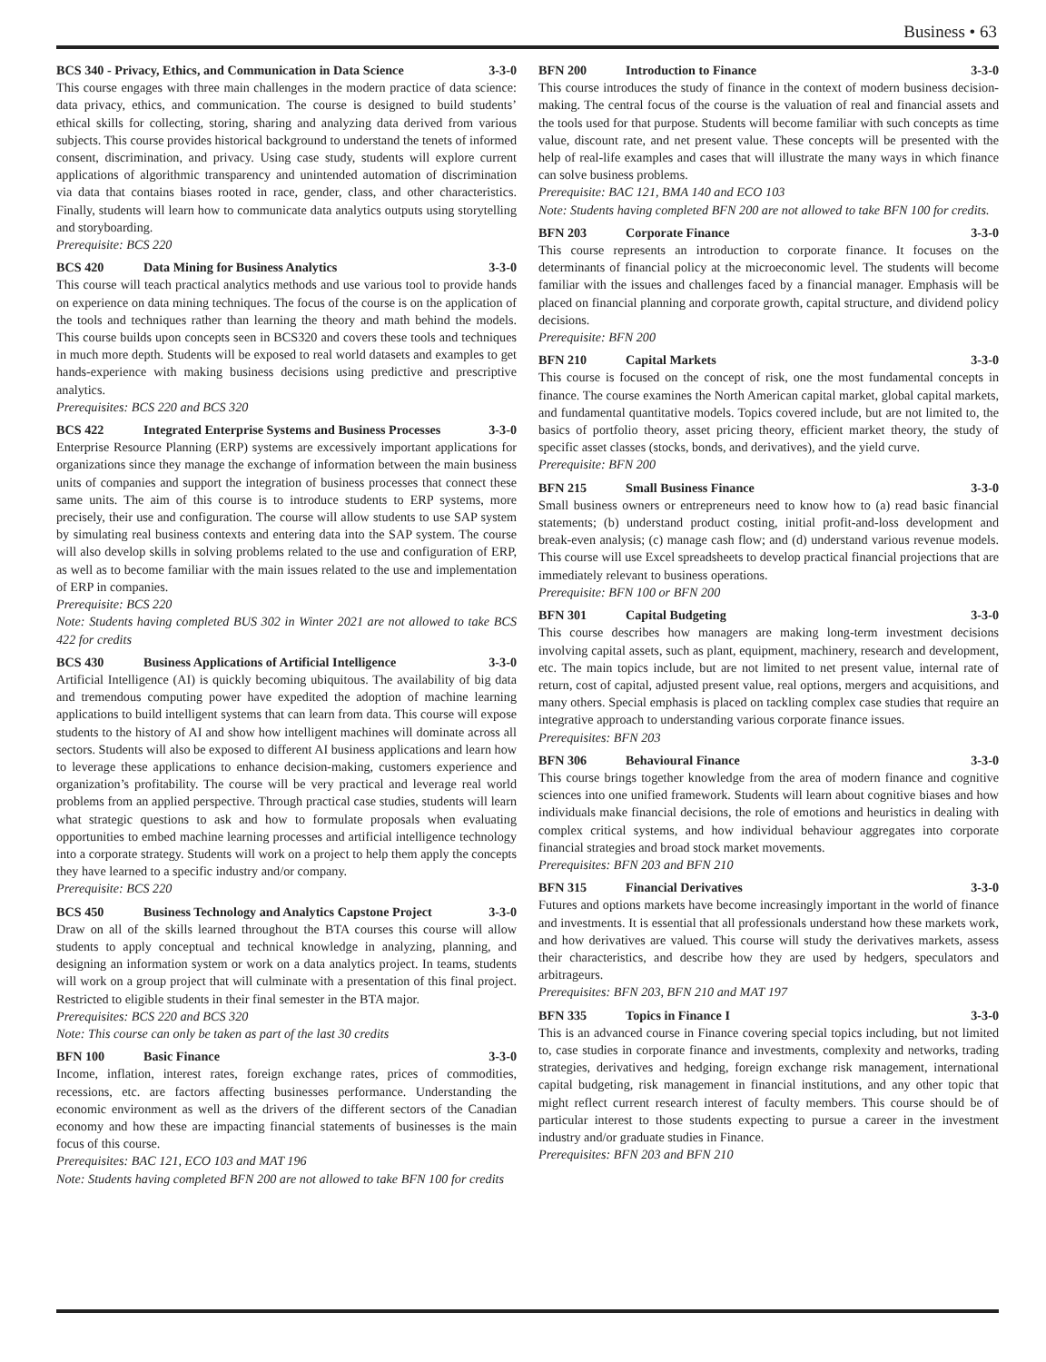Business • 63
BCS 340 - Privacy, Ethics, and Communication in Data Science 3-3-0
This course engages with three main challenges in the modern practice of data science: data privacy, ethics, and communication. The course is designed to build students’ ethical skills for collecting, storing, sharing and analyzing data derived from various subjects. This course provides historical background to understand the tenets of informed consent, discrimination, and privacy. Using case study, students will explore current applications of algorithmic transparency and unintended automation of discrimination via data that contains biases rooted in race, gender, class, and other characteristics. Finally, students will learn how to communicate data analytics outputs using storytelling and storyboarding.
Prerequisite: BCS 220
BCS 420 Data Mining for Business Analytics 3-3-0
This course will teach practical analytics methods and use various tool to provide hands on experience on data mining techniques. The focus of the course is on the application of the tools and techniques rather than learning the theory and math behind the models. This course builds upon concepts seen in BCS320 and covers these tools and techniques in much more depth. Students will be exposed to real world datasets and examples to get hands-experience with making business decisions using predictive and prescriptive analytics.
Prerequisites: BCS 220 and BCS 320
BCS 422 Integrated Enterprise Systems and Business Processes 3-3-0
Enterprise Resource Planning (ERP) systems are excessively important applications for organizations since they manage the exchange of information between the main business units of companies and support the integration of business processes that connect these same units. The aim of this course is to introduce students to ERP systems, more precisely, their use and configuration. The course will allow students to use SAP system by simulating real business contexts and entering data into the SAP system. The course will also develop skills in solving problems related to the use and configuration of ERP, as well as to become familiar with the main issues related to the use and implementation of ERP in companies.
Prerequisite: BCS 220
Note: Students having completed BUS 302 in Winter 2021 are not allowed to take BCS 422 for credits
BCS 430 Business Applications of Artificial Intelligence 3-3-0
Artificial Intelligence (AI) is quickly becoming ubiquitous. The availability of big data and tremendous computing power have expedited the adoption of machine learning applications to build intelligent systems that can learn from data. This course will expose students to the history of AI and show how intelligent machines will dominate across all sectors. Students will also be exposed to different AI business applications and learn how to leverage these applications to enhance decision-making, customers experience and organization’s profitability. The course will be very practical and leverage real world problems from an applied perspective. Through practical case studies, students will learn what strategic questions to ask and how to formulate proposals when evaluating opportunities to embed machine learning processes and artificial intelligence technology into a corporate strategy. Students will work on a project to help them apply the concepts they have learned to a specific industry and/or company.
Prerequisite: BCS 220
BCS 450 Business Technology and Analytics Capstone Project 3-3-0
Draw on all of the skills learned throughout the BTA courses this course will allow students to apply conceptual and technical knowledge in analyzing, planning, and designing an information system or work on a data analytics project. In teams, students will work on a group project that will culminate with a presentation of this final project. Restricted to eligible students in their final semester in the BTA major.
Prerequisites: BCS 220 and BCS 320
Note: This course can only be taken as part of the last 30 credits
BFN 100 Basic Finance 3-3-0
Income, inflation, interest rates, foreign exchange rates, prices of commodities, recessions, etc. are factors affecting businesses performance. Understanding the economic environment as well as the drivers of the different sectors of the Canadian economy and how these are impacting financial statements of businesses is the main focus of this course.
Prerequisites: BAC 121, ECO 103 and MAT 196
Note: Students having completed BFN 200 are not allowed to take BFN 100 for credits
BFN 200 Introduction to Finance 3-3-0
This course introduces the study of finance in the context of modern business decision-making. The central focus of the course is the valuation of real and financial assets and the tools used for that purpose. Students will become familiar with such concepts as time value, discount rate, and net present value. These concepts will be presented with the help of real-life examples and cases that will illustrate the many ways in which finance can solve business problems.
Prerequisite: BAC 121, BMA 140 and ECO 103
Note: Students having completed BFN 200 are not allowed to take BFN 100 for credits.
BFN 203 Corporate Finance 3-3-0
This course represents an introduction to corporate finance. It focuses on the determinants of financial policy at the microeconomic level. The students will become familiar with the issues and challenges faced by a financial manager. Emphasis will be placed on financial planning and corporate growth, capital structure, and dividend policy decisions.
Prerequisite: BFN 200
BFN 210 Capital Markets 3-3-0
This course is focused on the concept of risk, one the most fundamental concepts in finance. The course examines the North American capital market, global capital markets, and fundamental quantitative models. Topics covered include, but are not limited to, the basics of portfolio theory, asset pricing theory, efficient market theory, the study of specific asset classes (stocks, bonds, and derivatives), and the yield curve.
Prerequisite: BFN 200
BFN 215 Small Business Finance 3-3-0
Small business owners or entrepreneurs need to know how to (a) read basic financial statements; (b) understand product costing, initial profit-and-loss development and break-even analysis; (c) manage cash flow; and (d) understand various revenue models. This course will use Excel spreadsheets to develop practical financial projections that are immediately relevant to business operations.
Prerequisite: BFN 100 or BFN 200
BFN 301 Capital Budgeting 3-3-0
This course describes how managers are making long-term investment decisions involving capital assets, such as plant, equipment, machinery, research and development, etc. The main topics include, but are not limited to net present value, internal rate of return, cost of capital, adjusted present value, real options, mergers and acquisitions, and many others. Special emphasis is placed on tackling complex case studies that require an integrative approach to understanding various corporate finance issues.
Prerequisites: BFN 203
BFN 306 Behavioural Finance 3-3-0
This course brings together knowledge from the area of modern finance and cognitive sciences into one unified framework. Students will learn about cognitive biases and how individuals make financial decisions, the role of emotions and heuristics in dealing with complex critical systems, and how individual behaviour aggregates into corporate financial strategies and broad stock market movements.
Prerequisites: BFN 203 and BFN 210
BFN 315 Financial Derivatives 3-3-0
Futures and options markets have become increasingly important in the world of finance and investments. It is essential that all professionals understand how these markets work, and how derivatives are valued. This course will study the derivatives markets, assess their characteristics, and describe how they are used by hedgers, speculators and arbitrageurs.
Prerequisites: BFN 203, BFN 210 and MAT 197
BFN 335 Topics in Finance I 3-3-0
This is an advanced course in Finance covering special topics including, but not limited to, case studies in corporate finance and investments, complexity and networks, trading strategies, derivatives and hedging, foreign exchange risk management, international capital budgeting, risk management in financial institutions, and any other topic that might reflect current research interest of faculty members. This course should be of particular interest to those students expecting to pursue a career in the investment industry and/or graduate studies in Finance.
Prerequisites: BFN 203 and BFN 210